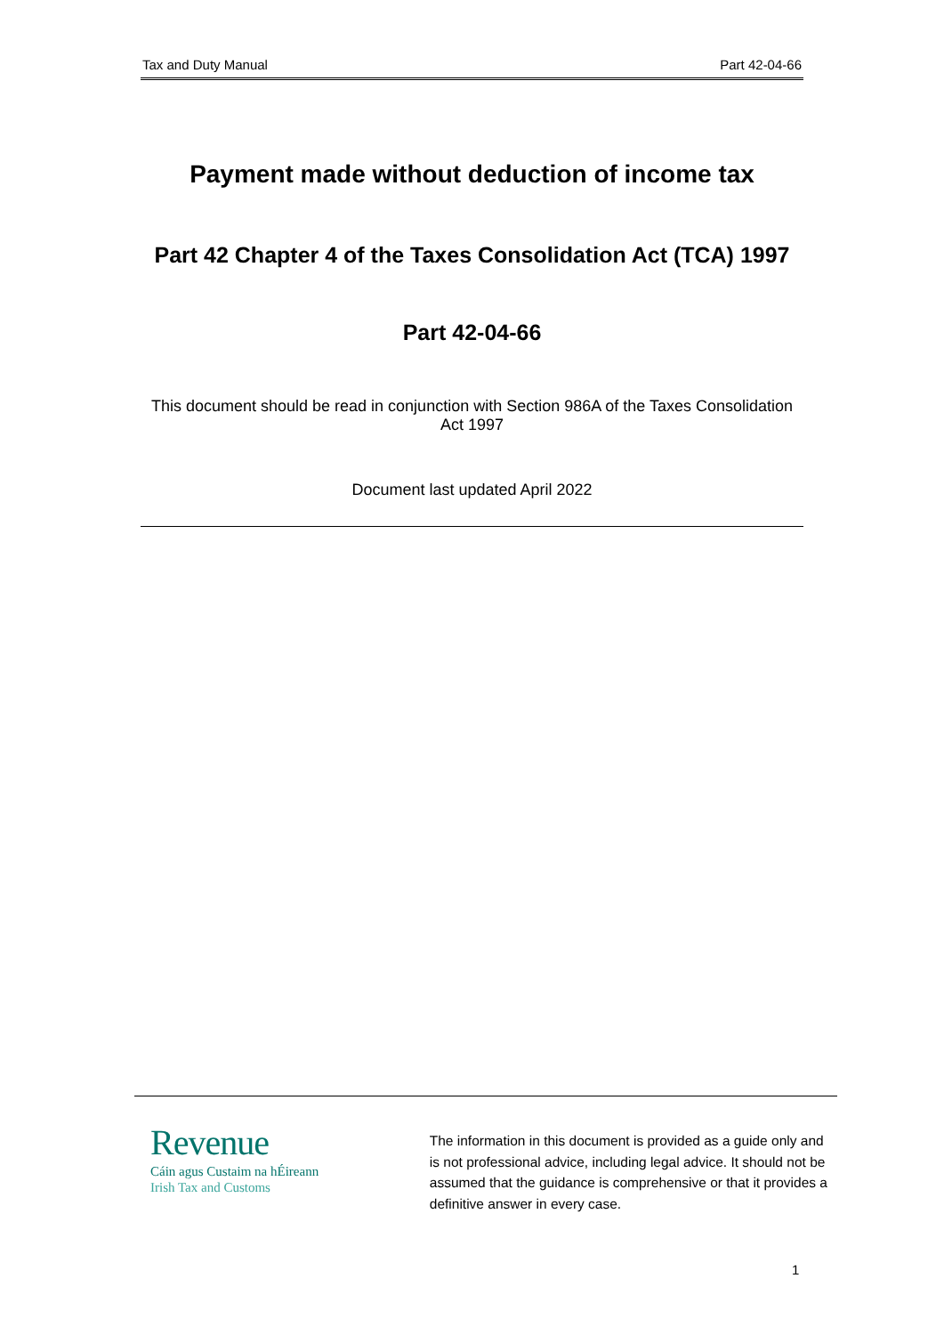Tax and Duty Manual Part 42-04-66
Payment made without deduction of income tax
Part 42 Chapter 4 of the Taxes Consolidation Act (TCA) 1997
Part 42-04-66
This document should be read in conjunction with Section 986A of the Taxes Consolidation Act 1997
Document last updated April 2022
Revenue
Cáin agus Custaim na hÉireann
Irish Tax and Customs
The information in this document is provided as a guide only and is not professional advice, including legal advice. It should not be assumed that the guidance is comprehensive or that it provides a definitive answer in every case.
1